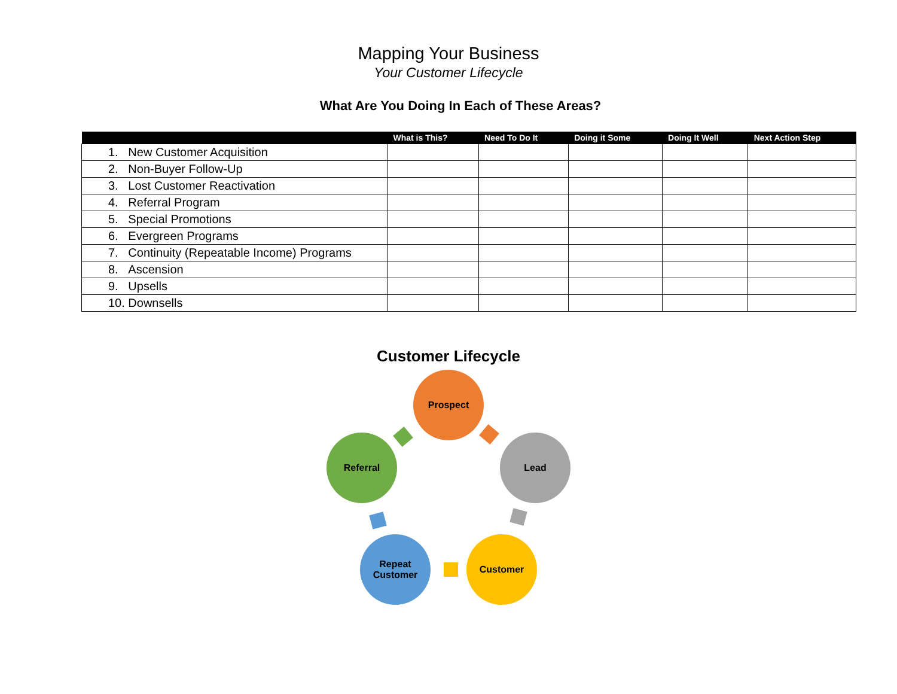Mapping Your Business
Your Customer Lifecycle
What Are You Doing In Each of These Areas?
| | What is This? | Need To Do It | Doing it Some | Doing It Well | Next Action Step |
| --- | --- | --- | --- | --- | --- |
| 1. New Customer Acquisition | | | | | |
| 2. Non-Buyer Follow-Up | | | | | |
| 3. Lost Customer Reactivation | | | | | |
| 4. Referral Program | | | | | |
| 5. Special Promotions | | | | | |
| 6. Evergreen Programs | | | | | |
| 7. Continuity (Repeatable Income) Programs | | | | | |
| 8. Ascension | | | | | |
| 9. Upsells | | | | | |
| 10. Downsells | | | | | |
Customer Lifecycle
Prospect
Lead
Customer
Repeat
Customer
Referral